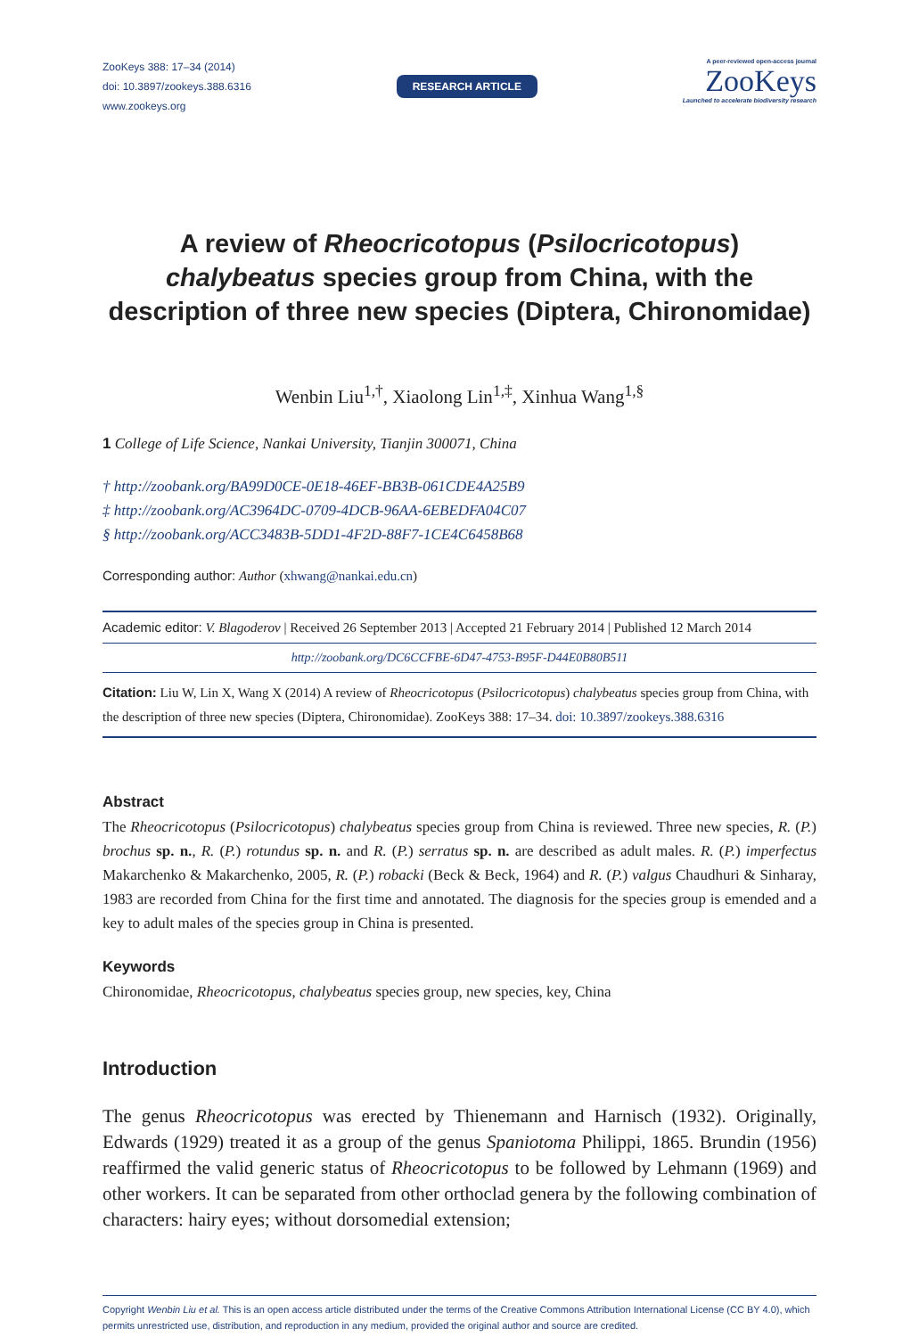ZooKeys 388: 17–34 (2014)
doi: 10.3897/zookeys.388.6316
www.zookeys.org
RESEARCH ARTICLE
A peer-reviewed open-access journal
ZooKeys
Launched to accelerate biodiversity research
A review of Rheocricotopus (Psilocricotopus) chalybeatus species group from China, with the description of three new species (Diptera, Chironomidae)
Wenbin Liu<sup>1,†</sup>, Xiaolong Lin<sup>1,‡</sup>, Xinhua Wang<sup>1,§</sup>
1 College of Life Science, Nankai University, Tianjin 300071, China
† http://zoobank.org/BA99D0CE-0E18-46EF-BB3B-061CDE4A25B9
‡ http://zoobank.org/AC3964DC-0709-4DCB-96AA-6EBEDFA04C07
§ http://zoobank.org/ACC3483B-5DD1-4F2D-88F7-1CE4C6458B68
Corresponding author: Author (xhwang@nankai.edu.cn)
Academic editor: V. Blagoderov | Received 26 September 2013 | Accepted 21 February 2014 | Published 12 March 2014
http://zoobank.org/DC6CCFBE-6D47-4753-B95F-D44E0B80B511
Citation: Liu W, Lin X, Wang X (2014) A review of Rheocricotopus (Psilocricotopus) chalybeatus species group from China, with the description of three new species (Diptera, Chironomidae). ZooKeys 388: 17–34. doi: 10.3897/zookeys.388.6316
Abstract
The Rheocricotopus (Psilocricotopus) chalybeatus species group from China is reviewed. Three new species, R. (P.) brochus sp. n., R. (P.) rotundus sp. n. and R. (P.) serratus sp. n. are described as adult males. R. (P.) imperfectus Makarchenko & Makarchenko, 2005, R. (P.) robacki (Beck & Beck, 1964) and R. (P.) valgus Chaudhuri & Sinharay, 1983 are recorded from China for the first time and annotated. The diagnosis for the species group is emended and a key to adult males of the species group in China is presented.
Keywords
Chironomidae, Rheocricotopus, chalybeatus species group, new species, key, China
Introduction
The genus Rheocricotopus was erected by Thienemann and Harnisch (1932). Originally, Edwards (1929) treated it as a group of the genus Spaniotoma Philippi, 1865. Brundin (1956) reaffirmed the valid generic status of Rheocricotopus to be followed by Lehmann (1969) and other workers. It can be separated from other orthoclad genera by the following combination of characters: hairy eyes; without dorsomedial extension;
Copyright Wenbin Liu et al. This is an open access article distributed under the terms of the Creative Commons Attribution International License (CC BY 4.0), which permits unrestricted use, distribution, and reproduction in any medium, provided the original author and source are credited.